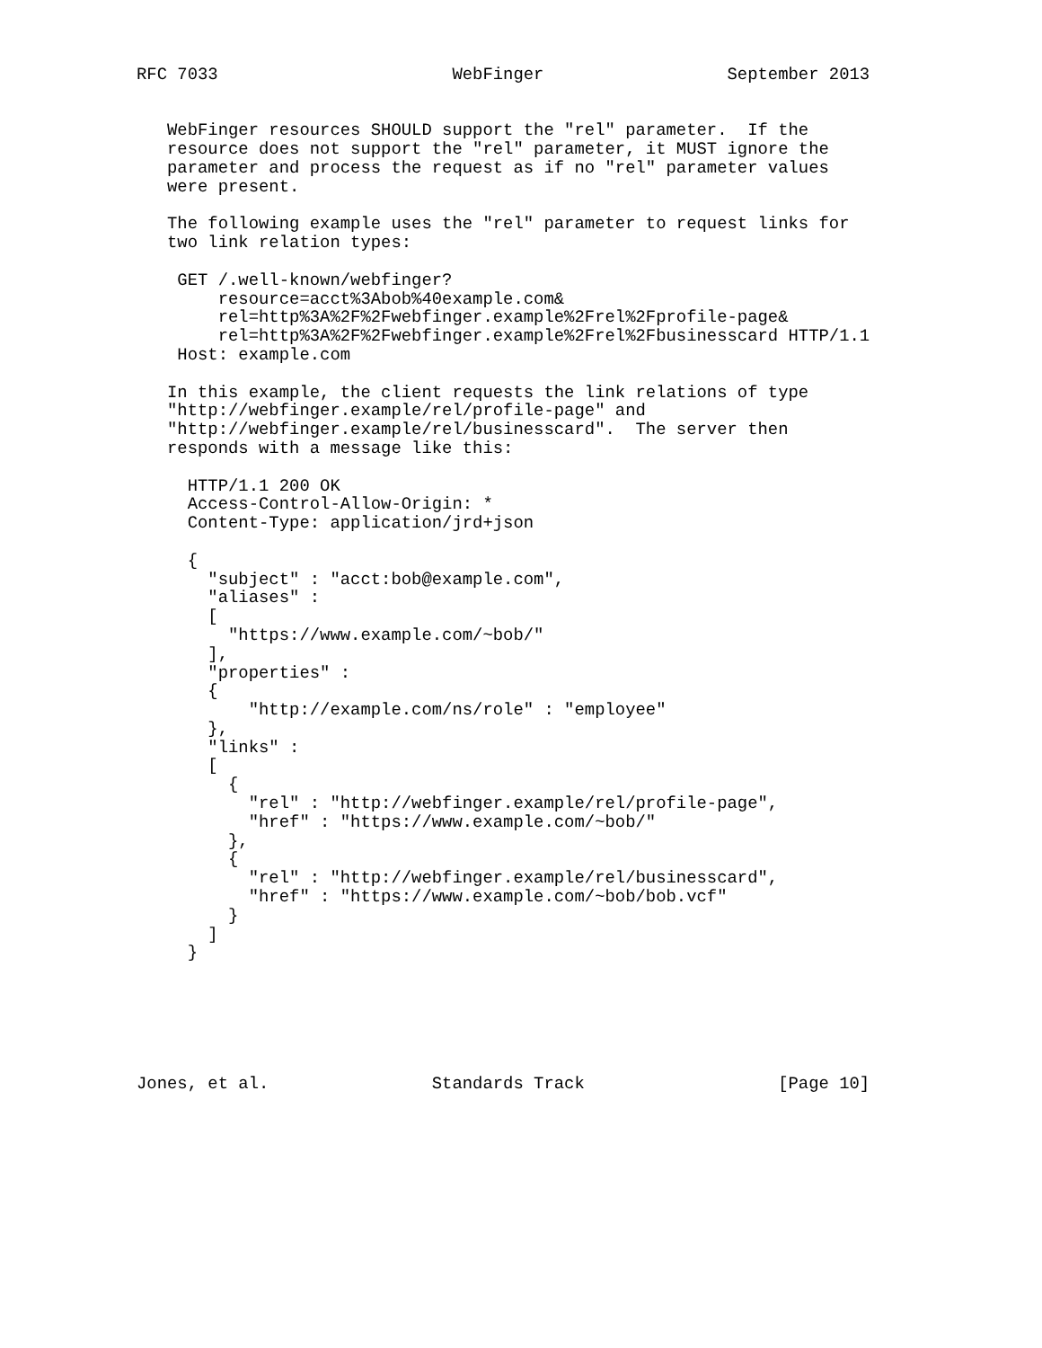RFC 7033                       WebFinger                  September 2013


   WebFinger resources SHOULD support the "rel" parameter.  If the
   resource does not support the "rel" parameter, it MUST ignore the
   parameter and process the request as if no "rel" parameter values
   were present.

   The following example uses the "rel" parameter to request links for
   two link relation types:

    GET /.well-known/webfinger?
        resource=acct%3Abob%40example.com&
        rel=http%3A%2F%2Fwebfinger.example%2Frel%2Fprofile-page&
        rel=http%3A%2F%2Fwebfinger.example%2Frel%2Fbusinesscard HTTP/1.1
    Host: example.com

   In this example, the client requests the link relations of type
   "http://webfinger.example/rel/profile-page" and
   "http://webfinger.example/rel/businesscard".  The server then
   responds with a message like this:

     HTTP/1.1 200 OK
     Access-Control-Allow-Origin: *
     Content-Type: application/jrd+json

     {
       "subject" : "acct:bob@example.com",
       "aliases" :
       [
         "https://www.example.com/~bob/"
       ],
       "properties" :
       {
           "http://example.com/ns/role" : "employee"
       },
       "links" :
       [
         {
           "rel" : "http://webfinger.example/rel/profile-page",
           "href" : "https://www.example.com/~bob/"
         },
         {
           "rel" : "http://webfinger.example/rel/businesscard",
           "href" : "https://www.example.com/~bob/bob.vcf"
         }
       ]
     }






Jones, et al.                Standards Track                   [Page 10]